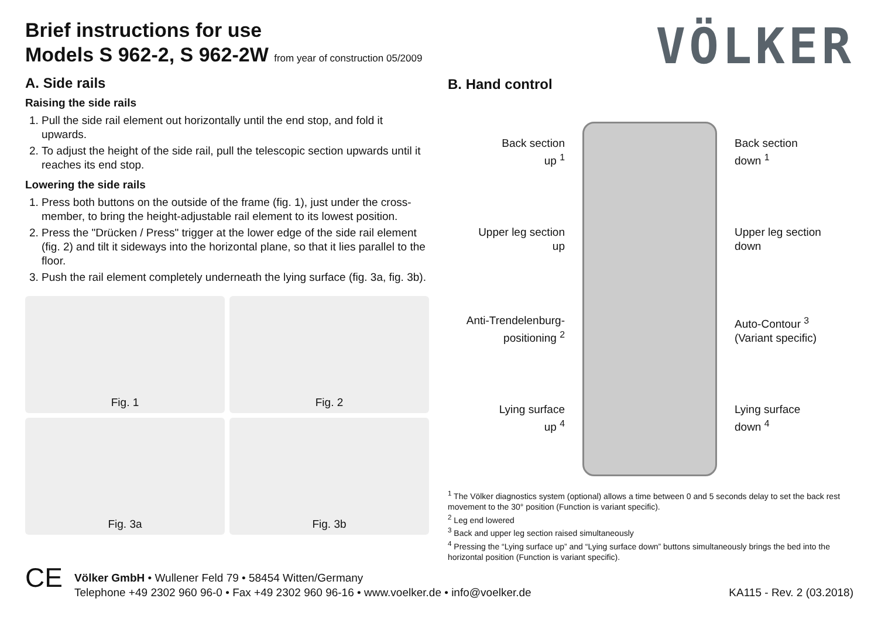Brief instructions for use
Models S 962-2, S 962-2W from year of construction 05/2009
VÖLKER
A. Side rails
Raising the side rails
1. Pull the side rail element out horizontally until the end stop, and fold it upwards.
2. To adjust the height of the side rail, pull the telescopic section upwards until it reaches its end stop.
Lowering the side rails
1. Press both buttons on the outside of the frame (fig. 1), just under the cross-member, to bring the height-adjustable rail element to its lowest position.
2. Press the "Drücken / Press" trigger at the lower edge of the side rail element (fig. 2) and tilt it sideways into the horizontal plane, so that it lies parallel to the floor.
3. Push the rail element completely underneath the lying surface (fig. 3a, fig. 3b).
Fig. 1
Fig. 2
Fig. 3a
Fig. 3b
B. Hand control
Back section
up <sup>1</sup>
Back section
down <sup>1</sup>
Upper leg section
up
Upper leg section
down
Anti-Trendelenburg-
positioning <sup>2</sup>
Auto-Contour <sup>3</sup>
(Variant specific)
Lying surface
up <sup>4</sup>
Lying surface
down <sup>4</sup>
<sup>1</sup> The Völker diagnostics system (optional) allows a time between 0 and 5 seconds delay to set the back rest movement to the 30° position (Function is variant specific).
<sup>2</sup> Leg end lowered
<sup>3</sup> Back and upper leg section raised simultaneously
<sup>4</sup> Pressing the “Lying surface up” and “Lying surface down” buttons simultaneously brings the bed into the horizontal position (Function is variant specific).
CE
Völker GmbH • Wullener Feld 79 • 58454 Witten/Germany
Telephone +49 2302 960 96-0 • Fax +49 2302 960 96-16 • www.voelker.de • info@voelker.de
KA115 - Rev. 2 (03.2018)